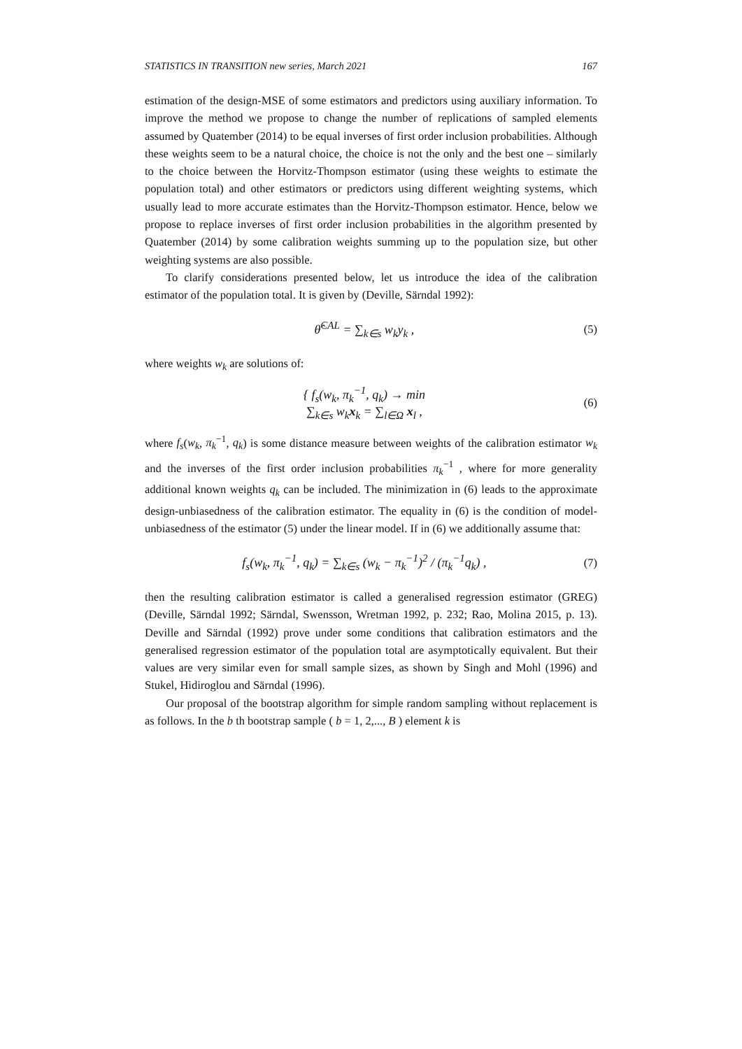STATISTICS IN TRANSITION new series, March 2021 167
estimation of the design-MSE of some estimators and predictors using auxiliary information. To improve the method we propose to change the number of replications of sampled elements assumed by Quatember (2014) to be equal inverses of first order inclusion probabilities. Although these weights seem to be a natural choice, the choice is not the only and the best one – similarly to the choice between the Horvitz-Thompson estimator (using these weights to estimate the population total) and other estimators or predictors using different weighting systems, which usually lead to more accurate estimates than the Horvitz-Thompson estimator. Hence, below we propose to replace inverses of first order inclusion probabilities in the algorithm presented by Quatember (2014) by some calibration weights summing up to the population size, but other weighting systems are also possible.
To clarify considerations presented below, let us introduce the idea of the calibration estimator of the population total. It is given by (Deville, Särndal 1992):
θ̂<sup>CAL</sup> = ∑<sub>k∈s</sub> w<sub>k</sub>y<sub>k</sub> , (5)
where weights w<sub>k</sub> are solutions of:
{ f<sub>s</sub>(w<sub>k</sub>, π<sub>k</sub><sup>−1</sup>, q<sub>k</sub>) → min
∑<sub>k∈s</sub> w<sub>k</sub>x<sub>k</sub> = ∑<sub>l∈Ω</sub> x<sub>l</sub> , (6)
where f<sub>s</sub>(w<sub>k</sub>, π<sub>k</sub><sup>−1</sup>, q<sub>k</sub>) is some distance measure between weights of the calibration estimator w<sub>k</sub> and the inverses of the first order inclusion probabilities π<sub>k</sub><sup>−1</sup> , where for more generality additional known weights q<sub>k</sub> can be included. The minimization in (6) leads to the approximate design-unbiasedness of the calibration estimator. The equality in (6) is the condition of model-unbiasedness of the estimator (5) under the linear model. If in (6) we additionally assume that:
f<sub>s</sub>(w<sub>k</sub>, π<sub>k</sub><sup>−1</sup>, q<sub>k</sub>) = ∑<sub>k∈s</sub> (w<sub>k</sub> − π<sub>k</sub><sup>−1</sup>)<sup>2</sup> / (π<sub>k</sub><sup>−1</sup>q<sub>k</sub>) , (7)
then the resulting calibration estimator is called a generalised regression estimator (GREG) (Deville, Särndal 1992; Särndal, Swensson, Wretman 1992, p. 232; Rao, Molina 2015, p. 13). Deville and Särndal (1992) prove under some conditions that calibration estimators and the generalised regression estimator of the population total are asymptotically equivalent. But their values are very similar even for small sample sizes, as shown by Singh and Mohl (1996) and Stukel, Hidiroglou and Särndal (1996).
Our proposal of the bootstrap algorithm for simple random sampling without replacement is as follows. In the b th bootstrap sample ( b = 1, 2,..., B ) element k is